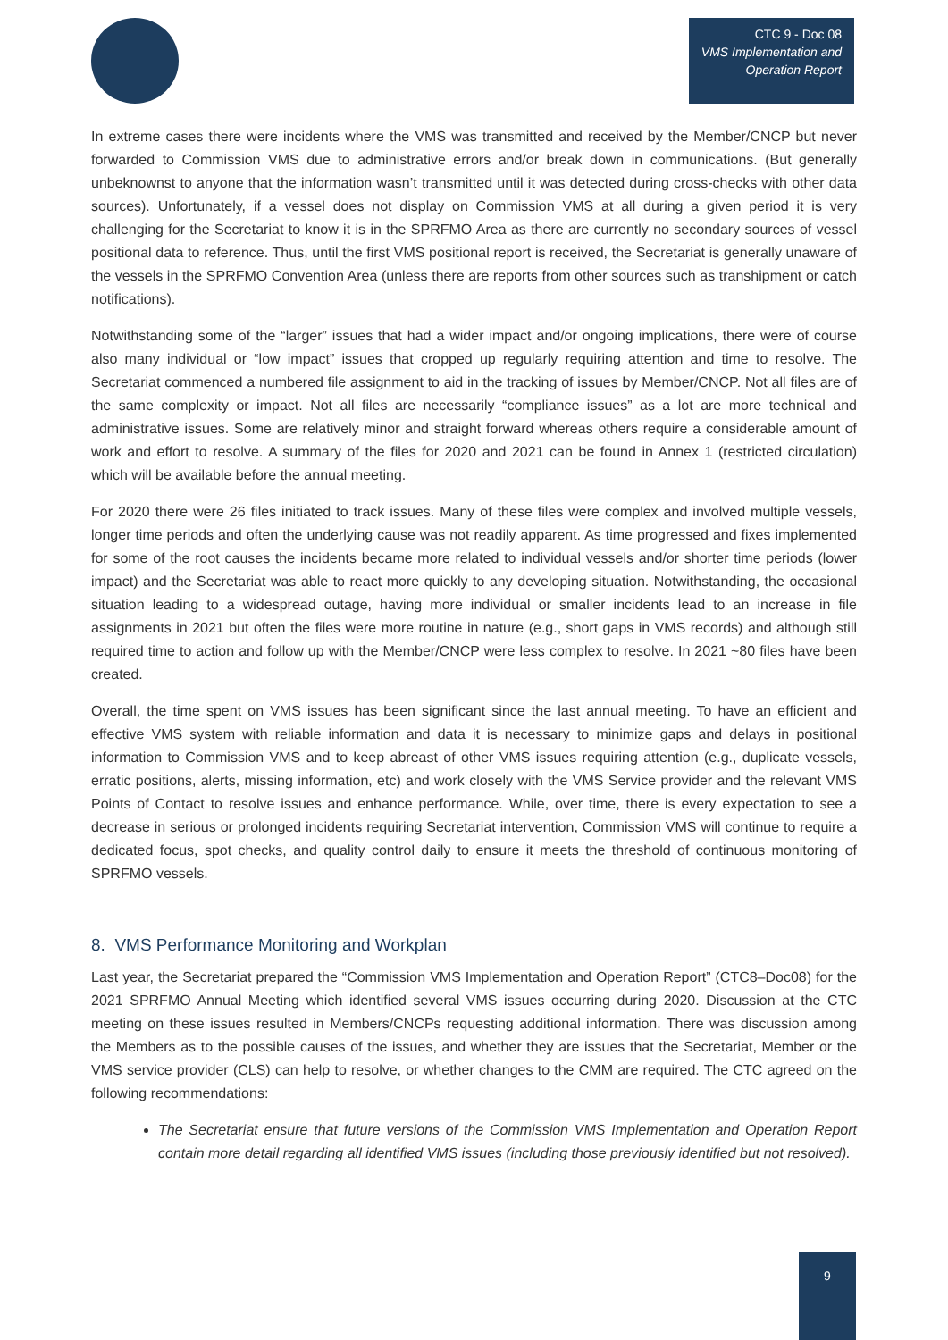CTC 9 - Doc 08
VMS Implementation and
Operation Report
In extreme cases there were incidents where the VMS was transmitted and received by the Member/CNCP but never forwarded to Commission VMS due to administrative errors and/or break down in communications. (But generally unbeknownst to anyone that the information wasn’t transmitted until it was detected during cross-checks with other data sources). Unfortunately, if a vessel does not display on Commission VMS at all during a given period it is very challenging for the Secretariat to know it is in the SPRFMO Area as there are currently no secondary sources of vessel positional data to reference. Thus, until the first VMS positional report is received, the Secretariat is generally unaware of the vessels in the SPRFMO Convention Area (unless there are reports from other sources such as transhipment or catch notifications).
Notwithstanding some of the “larger” issues that had a wider impact and/or ongoing implications, there were of course also many individual or “low impact” issues that cropped up regularly requiring attention and time to resolve. The Secretariat commenced a numbered file assignment to aid in the tracking of issues by Member/CNCP. Not all files are of the same complexity or impact. Not all files are necessarily “compliance issues” as a lot are more technical and administrative issues. Some are relatively minor and straight forward whereas others require a considerable amount of work and effort to resolve. A summary of the files for 2020 and 2021 can be found in Annex 1 (restricted circulation) which will be available before the annual meeting.
For 2020 there were 26 files initiated to track issues. Many of these files were complex and involved multiple vessels, longer time periods and often the underlying cause was not readily apparent. As time progressed and fixes implemented for some of the root causes the incidents became more related to individual vessels and/or shorter time periods (lower impact) and the Secretariat was able to react more quickly to any developing situation. Notwithstanding, the occasional situation leading to a widespread outage, having more individual or smaller incidents lead to an increase in file assignments in 2021 but often the files were more routine in nature (e.g., short gaps in VMS records) and although still required time to action and follow up with the Member/CNCP were less complex to resolve. In 2021 ~80 files have been created.
Overall, the time spent on VMS issues has been significant since the last annual meeting. To have an efficient and effective VMS system with reliable information and data it is necessary to minimize gaps and delays in positional information to Commission VMS and to keep abreast of other VMS issues requiring attention (e.g., duplicate vessels, erratic positions, alerts, missing information, etc) and work closely with the VMS Service provider and the relevant VMS Points of Contact to resolve issues and enhance performance. While, over time, there is every expectation to see a decrease in serious or prolonged incidents requiring Secretariat intervention, Commission VMS will continue to require a dedicated focus, spot checks, and quality control daily to ensure it meets the threshold of continuous monitoring of SPRFMO vessels.
8. VMS Performance Monitoring and Workplan
Last year, the Secretariat prepared the “Commission VMS Implementation and Operation Report” (CTC8–Doc08) for the 2021 SPRFMO Annual Meeting which identified several VMS issues occurring during 2020. Discussion at the CTC meeting on these issues resulted in Members/CNCPs requesting additional information. There was discussion among the Members as to the possible causes of the issues, and whether they are issues that the Secretariat, Member or the VMS service provider (CLS) can help to resolve, or whether changes to the CMM are required. The CTC agreed on the following recommendations:
The Secretariat ensure that future versions of the Commission VMS Implementation and Operation Report contain more detail regarding all identified VMS issues (including those previously identified but not resolved).
9